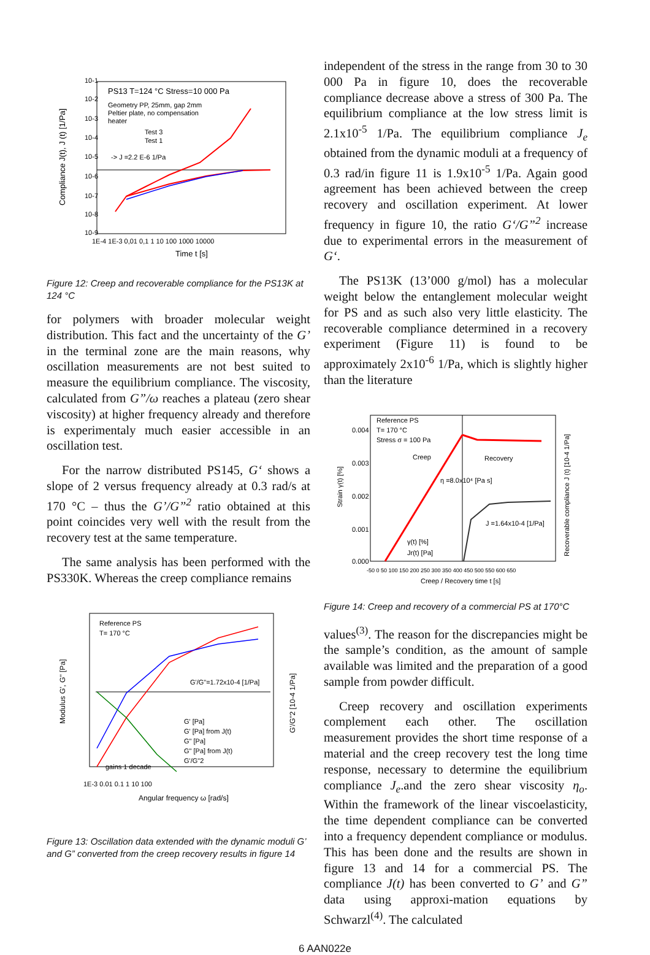PS13 T=124 °C Stress=10 000 Pa
Geometry PP, 25mm, gap 2mm
Peltier plate, no compensation
heater
Test 3
Test 1
-> J =2.2 E-6 1/Pa
10-1
10-2
10-3
10-4
10-5
10-6
10-7
10-8
10-9
1E-4 1E-3 0,01 0,1 1 10 100 1000 10000
Time t [s]
Compliance J(t), J (t) [1/Pa]
Figure 12: Creep and recoverable compliance for the PS13K at 124 °C
for polymers with broader molecular weight distribution. This fact and the uncertainty of the G’ in the terminal zone are the main reasons, why oscillation measurements are not best suited to measure the equilibrium compliance. The viscosity, calculated from G”/ω reaches a plateau (zero shear viscosity) at higher frequency already and therefore is experimentaly much easier accessible in an oscillation test.
For the narrow distributed PS145, G‘ shows a slope of 2 versus frequency already at 0.3 rad/s at 170 °C – thus the G’/G”<sup>2</sup> ratio obtained at this point coincides very well with the result from the recovery test at the same temperature.
The same analysis has been performed with the PS330K. Whereas the creep compliance remains
Reference PS
T= 170 °C
G'/G"=1.72x10-4 [1/Pa]
G' [Pa]
G' [Pa] from J(t)
G" [Pa]
G" [Pa] from J(t)
G'/G"2
gains 1 decade
1E-3 0.01 0.1 1 10 100
Angular frequency ω [rad/s]
Modulus G', G" [Pa]
G'/G"2 [10-4 1/Pa]
Figure 13: Oscillation data extended with the dynamic moduli G’ and G” converted from the creep recovery results in figure 14
independent of the stress in the range from 30 to 30 000 Pa in figure 10, does the recoverable compliance decrease above a stress of 300 Pa. The equilibrium compliance at the low stress limit is 2.1x10<sup>-5</sup> 1/Pa. The equilibrium compliance J<sub>e</sub> obtained from the dynamic moduli at a frequency of 0.3 rad/in figure 11 is 1.9x10<sup>-5</sup> 1/Pa. Again good agreement has been achieved between the creep recovery and oscillation experiment. At lower frequency in figure 10, the ratio G‘/G”<sup>2</sup> increase due to experimental errors in the measurement of G‘.
The PS13K (13’000 g/mol) has a molecular weight below the entanglement molecular weight for PS and as such also very little elasticity. The recoverable compliance determined in a recovery experiment (Figure 11) is found to be approximately 2x10<sup>-6</sup> 1/Pa, which is slightly higher than the literature
Reference PS
T= 170 °C
Stress σ = 100 Pa
Creep
Recovery
η =8.0x10⁴ [Pa s]
J =1.64x10-4 [1/Pa]
γ(t) [%]
Jr(t) [Pa]
0.004
0.003
0.002
0.001
0.000
-50 0 50 100 150 200 250 300 350 400 450 500 550 600 650
Creep / Recovery time t [s]
Strain γ(t) [%]
Recoverable compliance J (t) [10-4 1/Pa]
Figure 14: Creep and recovery of a commercial PS at 170°C
values<sup>(3)</sup>. The reason for the discrepancies might be the sample’s condition, as the amount of sample available was limited and the preparation of a good sample from powder difficult.
Creep recovery and oscillation experiments complement each other. The oscillation measurement provides the short time response of a material and the creep recovery test the long time response, necessary to determine the equilibrium compliance J<sub>e</sub>.and the zero shear viscosity η<sub>o</sub>. Within the framework of the linear viscoelasticity, the time dependent compliance can be converted into a frequency dependent compliance or modulus. This has been done and the results are shown in figure 13 and 14 for a commercial PS. The compliance J(t) has been converted to G’ and G” data using approxi-mation equations by Schwarzl<sup>(4)</sup>. The calculated
6 AAN022e